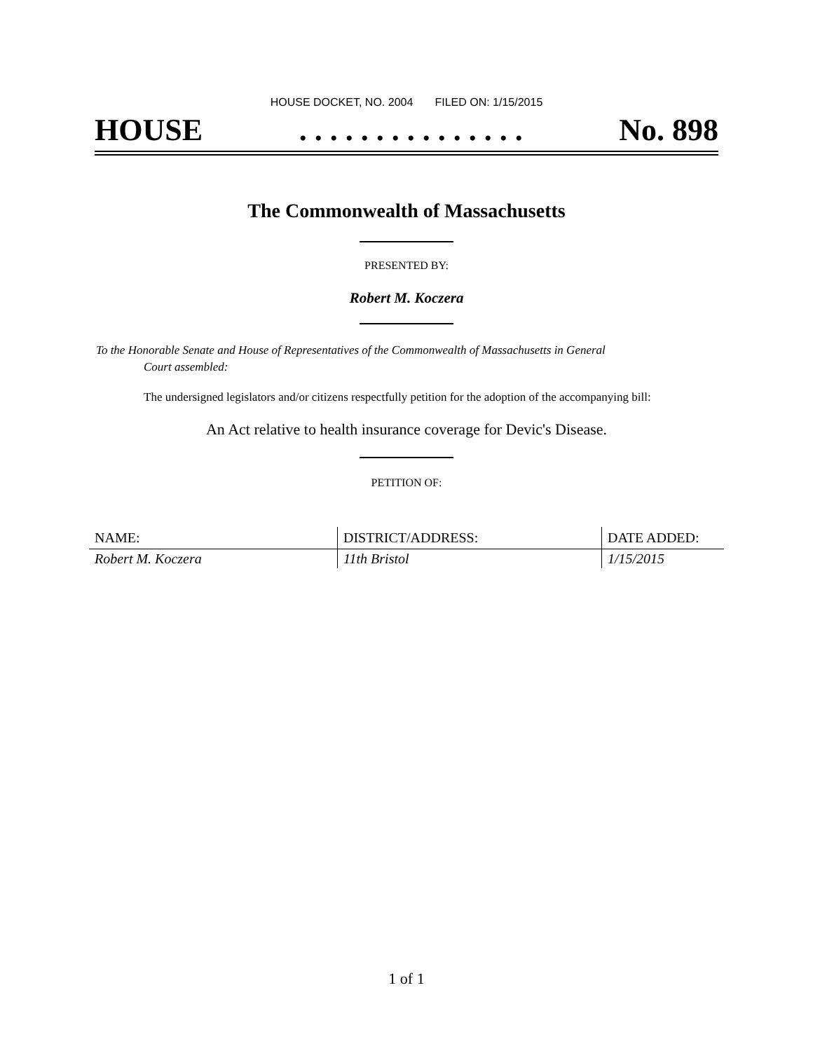HOUSE DOCKET, NO. 2004 FILED ON: 1/15/2015
HOUSE. . . . . . . . . . . . . . . No. 898
The Commonwealth of Massachusetts
PRESENTED BY:
Robert M. Koczera
To the Honorable Senate and House of Representatives of the Commonwealth of Massachusetts in General
Court assembled:
The undersigned legislators and/or citizens respectfully petition for the adoption of the accompanying bill:
An Act relative to health insurance coverage for Devic's Disease.
PETITION OF:
| NAME: | DISTRICT/ADDRESS: | DATE ADDED: |
| --- | --- | --- |
| Robert M. Koczera | 11th Bristol | 1/15/2015 |
1 of 1